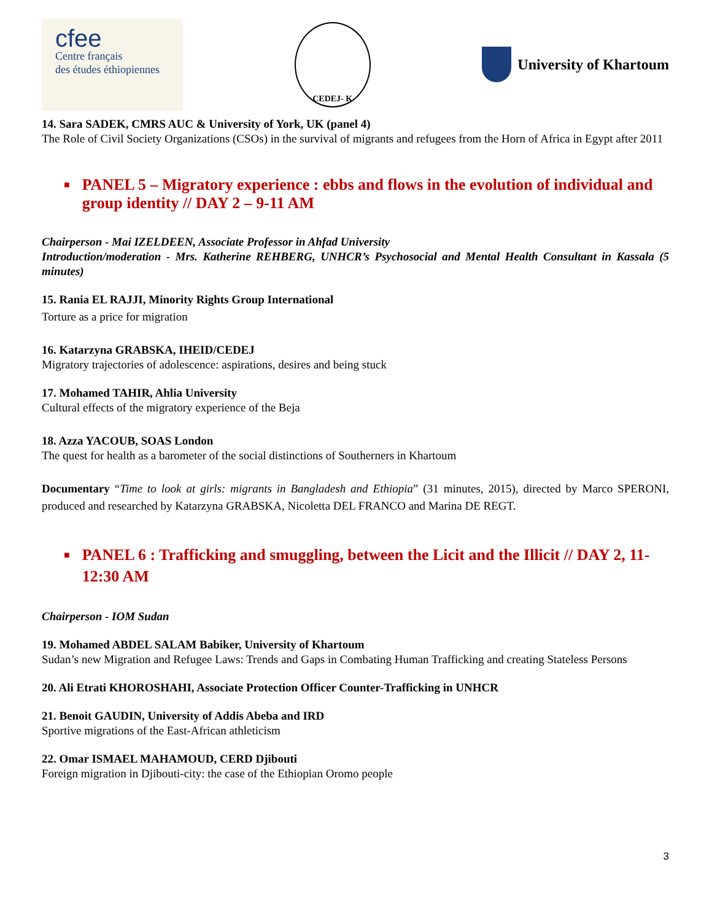cfee
Centre français
des études éthiopiennes
CEDEJ- K
University of Khartoum
14. Sara SADEK, CMRS AUC & University of York, UK (panel 4)
The Role of Civil Society Organizations (CSOs) in the survival of migrants and refugees from the Horn of Africa in Egypt after 2011
■ PANEL 5 – Migratory experience : ebbs and flows in the evolution of individual and group identity // DAY 2 – 9-11 AM
Chairperson - Mai IZELDEEN, Associate Professor in Ahfad University
Introduction/moderation - Mrs. Katherine REHBERG, UNHCR’s Psychosocial and Mental Health Consultant in Kassala (5 minutes)
15. Rania EL RAJJI, Minority Rights Group International
Torture as a price for migration
16. Katarzyna GRABSKA, IHEID/CEDEJ
Migratory trajectories of adolescence: aspirations, desires and being stuck
17. Mohamed TAHIR, Ahlia University
Cultural effects of the migratory experience of the Beja
18. Azza YACOUB, SOAS London
The quest for health as a barometer of the social distinctions of Southerners in Khartoum
Documentary “Time to look at girls: migrants in Bangladesh and Ethiopia” (31 minutes, 2015), directed by Marco SPERONI, produced and researched by Katarzyna GRABSKA, Nicoletta DEL FRANCO and Marina DE REGT.
■ PANEL 6 : Trafficking and smuggling, between the Licit and the Illicit // DAY 2, 11-12:30 AM
Chairperson - IOM Sudan
19. Mohamed ABDEL SALAM Babiker, University of Khartoum
Sudan’s new Migration and Refugee Laws: Trends and Gaps in Combating Human Trafficking and creating Stateless Persons
20. Ali Etrati KHOROSHAHI, Associate Protection Officer Counter-Trafficking in UNHCR
21. Benoit GAUDIN, University of Addis Abeba and IRD
Sportive migrations of the East-African athleticism
22. Omar ISMAEL MAHAMOUD, CERD Djibouti
Foreign migration in Djibouti-city: the case of the Ethiopian Oromo people
3